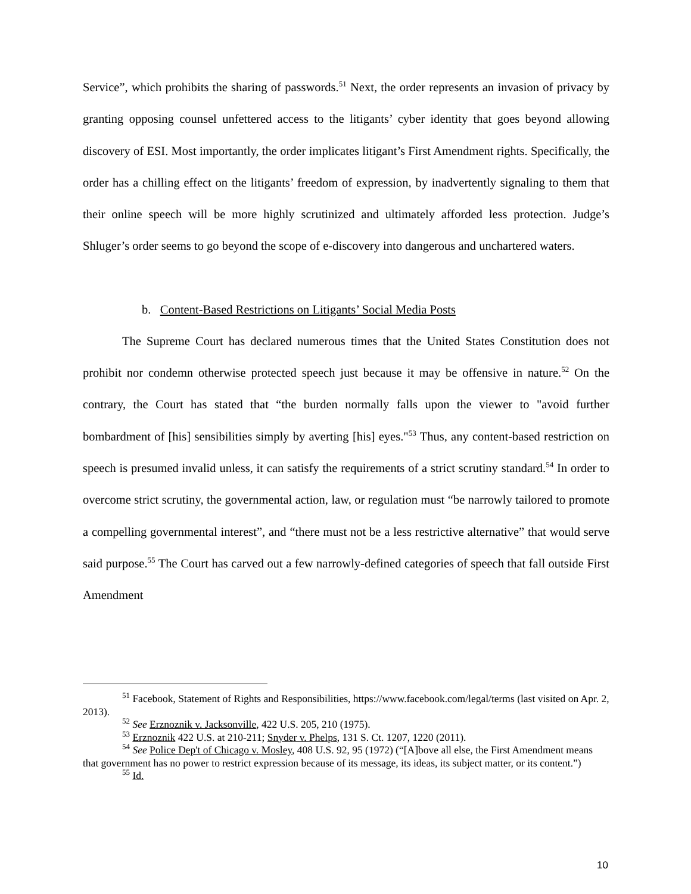Service”, which prohibits the sharing of passwords.<sup>51</sup> Next, the order represents an invasion of privacy by granting opposing counsel unfettered access to the litigants’ cyber identity that goes beyond allowing discovery of ESI. Most importantly, the order implicates litigant’s First Amendment rights. Specifically, the order has a chilling effect on the litigants’ freedom of expression, by inadvertently signaling to them that their online speech will be more highly scrutinized and ultimately afforded less protection. Judge’s Shluger’s order seems to go beyond the scope of e-discovery into dangerous and unchartered waters.
b. Content-Based Restrictions on Litigants’ Social Media Posts
The Supreme Court has declared numerous times that the United States Constitution does not prohibit nor condemn otherwise protected speech just because it may be offensive in nature.<sup>52</sup> On the contrary, the Court has stated that “the burden normally falls upon the viewer to "avoid further bombardment of [his] sensibilities simply by averting [his] eyes."<sup>53</sup> Thus, any content-based restriction on speech is presumed invalid unless, it can satisfy the requirements of a strict scrutiny standard.<sup>54</sup> In order to overcome strict scrutiny, the governmental action, law, or regulation must “be narrowly tailored to promote a compelling governmental interest”, and “there must not be a less restrictive alternative” that would serve said purpose.<sup>55</sup> The Court has carved out a few narrowly-defined categories of speech that fall outside First Amendment
<sup>51</sup> Facebook, Statement of Rights and Responsibilities, https://www.facebook.com/legal/terms (last visited on Apr. 2, 2013).
<sup>52</sup> See Erznoznik v. Jacksonville, 422 U.S. 205, 210 (1975).
<sup>53</sup> Erznoznik 422 U.S. at 210-211; Snyder v. Phelps, 131 S. Ct. 1207, 1220 (2011).
<sup>54</sup> See Police Dep't of Chicago v. Mosley, 408 U.S. 92, 95 (1972) (“[A]bove all else, the First Amendment means that government has no power to restrict expression because of its message, its ideas, its subject matter, or its content.”)
<sup>55</sup> Id.
10